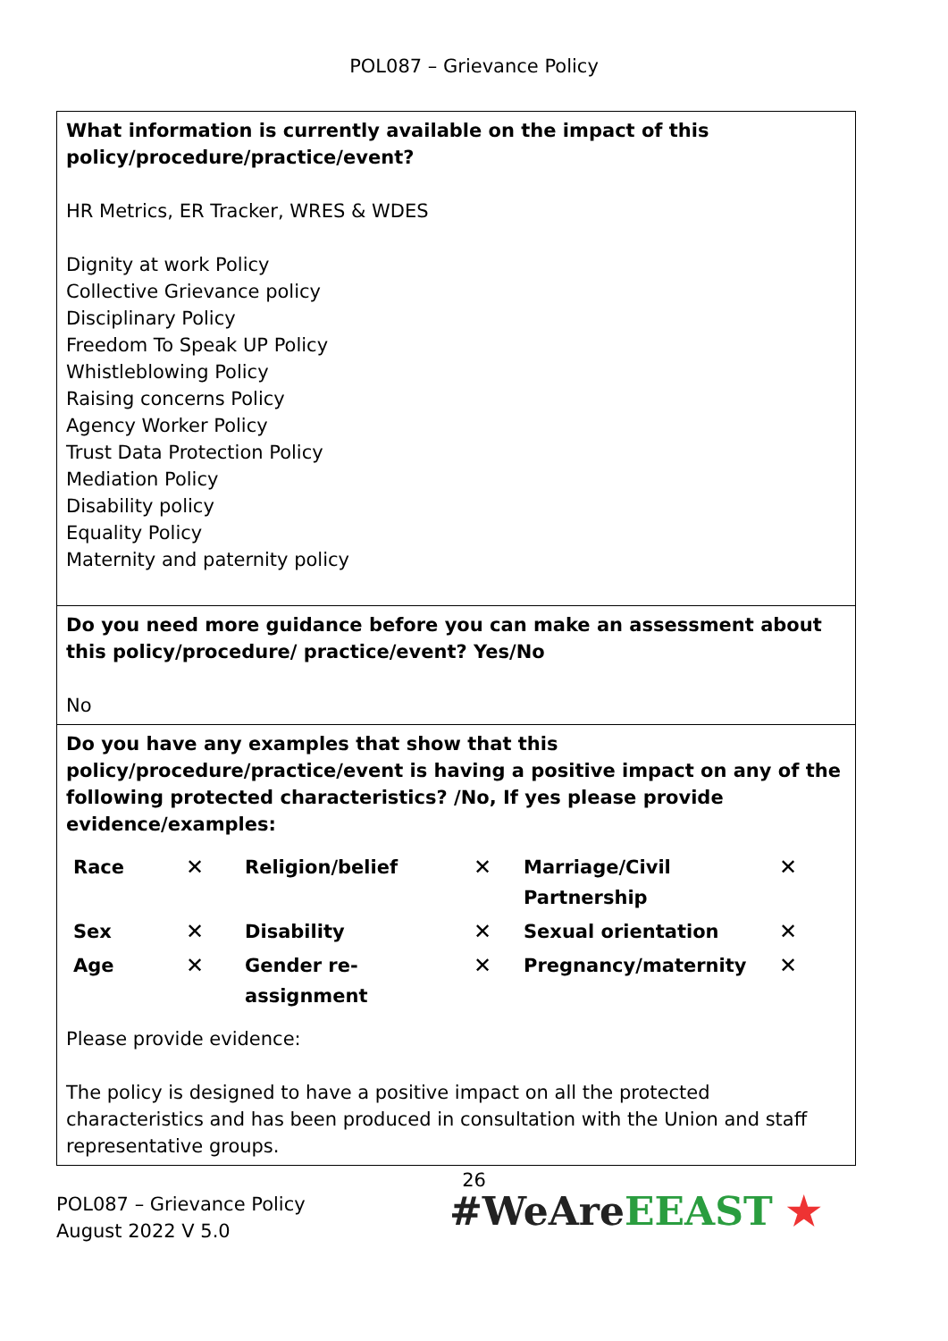POL087 – Grievance Policy
What information is currently available on the impact of this policy/procedure/practice/event?
HR Metrics, ER Tracker, WRES & WDES
Dignity at work Policy
Collective Grievance policy
Disciplinary Policy
Freedom To Speak UP Policy
Whistleblowing Policy
Raising concerns Policy
Agency Worker Policy
Trust Data Protection Policy
Mediation Policy
Disability policy
Equality Policy
Maternity and paternity policy
Do you need more guidance before you can make an assessment about this policy/procedure/ practice/event? Yes/No
No
Do you have any examples that show that this policy/procedure/practice/event is having a positive impact on any of the following protected characteristics? /No, If yes please provide evidence/examples:
| Race | ✕ | Religion/belief | ✕ | Marriage/Civil Partnership | ✕ |
| Sex | ✕ | Disability | ✕ | Sexual orientation | ✕ |
| Age | ✕ | Gender re-assignment | ✕ | Pregnancy/maternity | ✕ |
Please provide evidence:
The policy is designed to have a positive impact on all the protected characteristics and has been produced in consultation with the Union and staff representative groups.
26
POL087 – Grievance Policy
August 2022 V 5.0
#WeAre EEAST ★